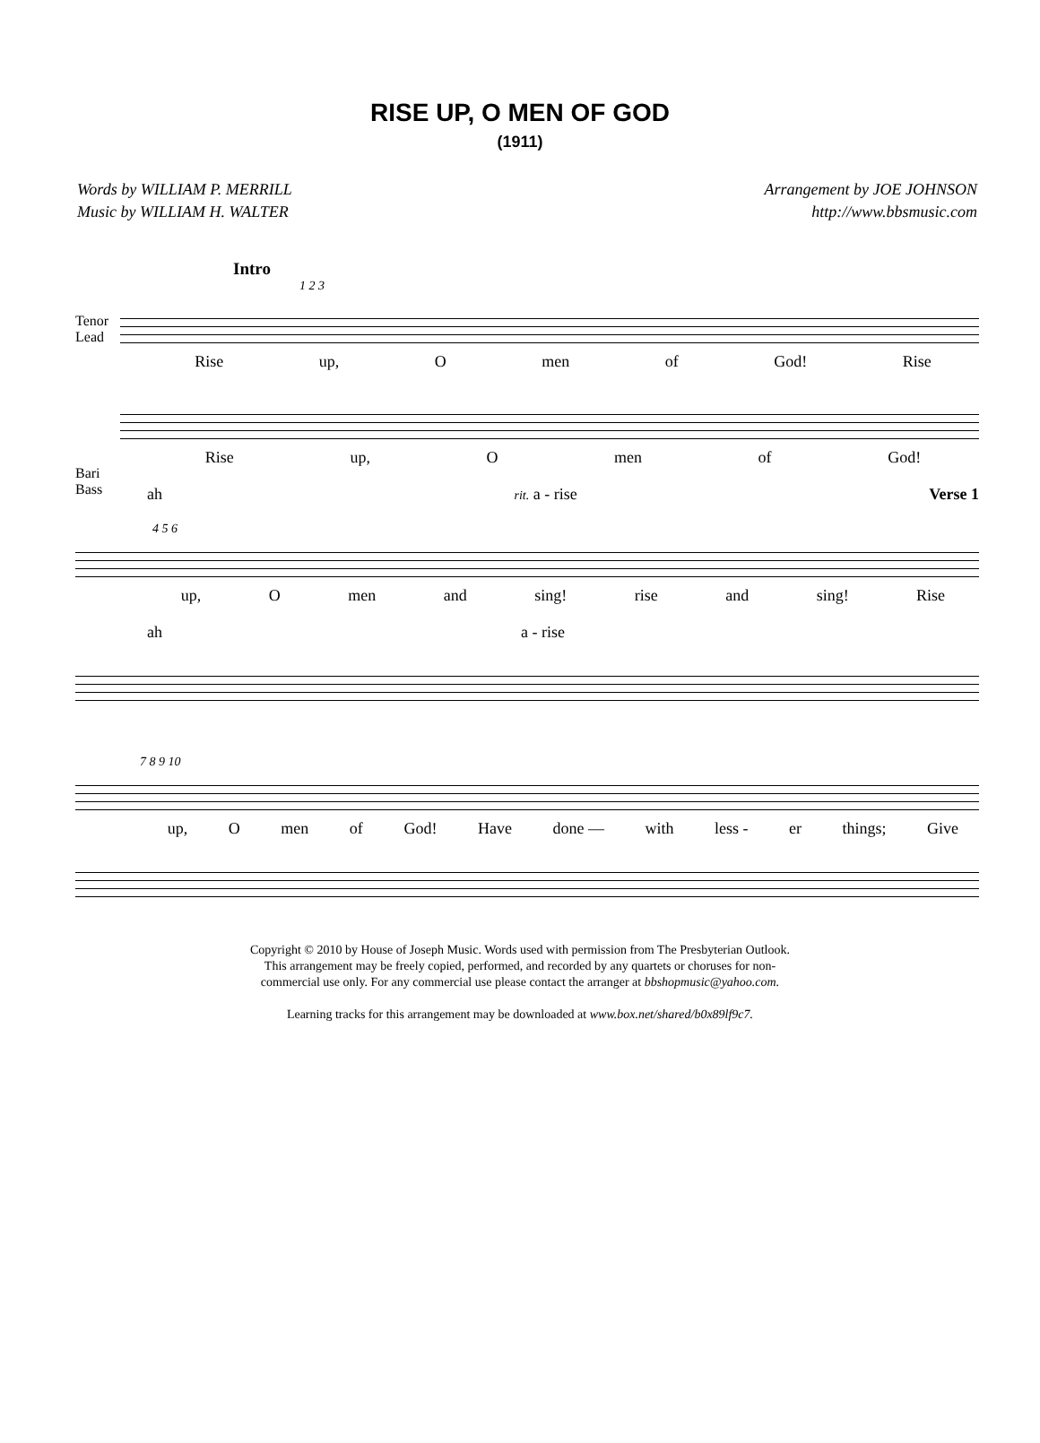RISE UP, O MEN OF GOD
(1911)
Words by WILLIAM P. MERRILL
Music by WILLIAM H. WALTER
Arrangement by JOE JOHNSON
http://www.bbsmusic.com
Intro
1 2 3
Tenor
Lead
Rise up, O men of God! Rise
Bari
Bass
Rise up, O men of God!
ah rit. a - rise Verse 1
4 5 6
up, O men and sing! rise and sing! Rise
ah a - rise
7 8 9 10
up, O men of God! Have done — with less - er things; Give
Copyright © 2010 by House of Joseph Music. Words used with permission from The Presbyterian Outlook.
This arrangement may be freely copied, performed, and recorded by any quartets or choruses for non-
commercial use only. For any commercial use please contact the arranger at bbshopmusic@yahoo.com.
Learning tracks for this arrangement may be downloaded at www.box.net/shared/b0x89lf9c7.